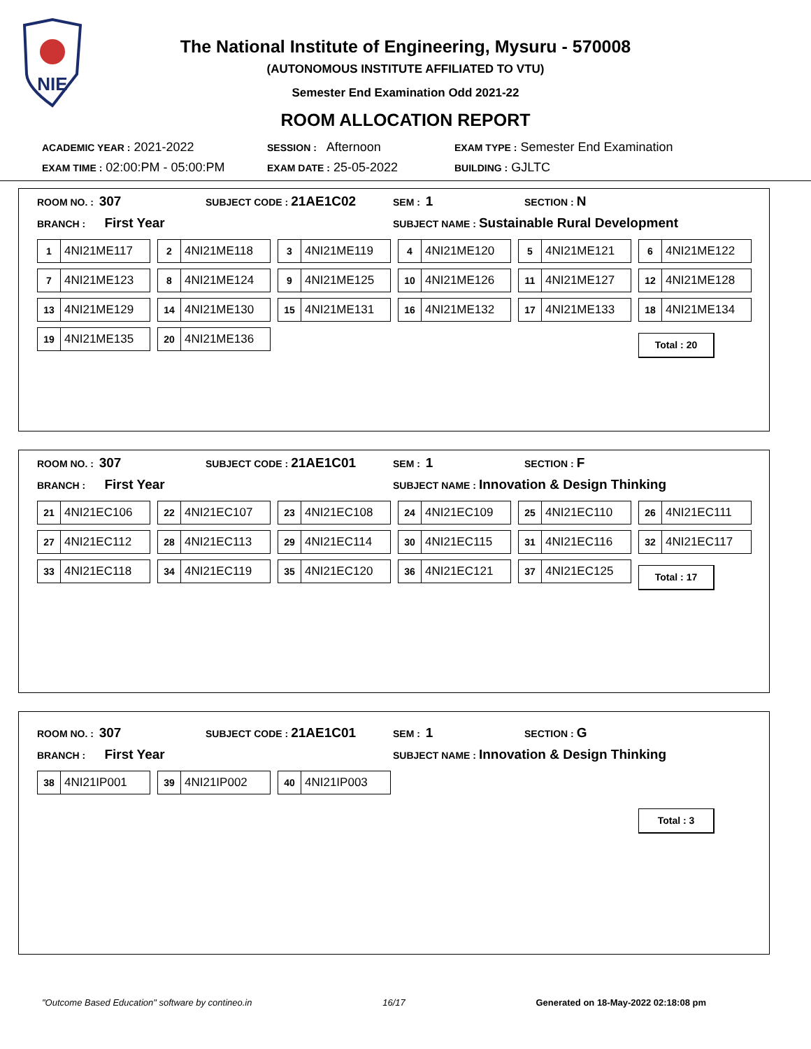NIE
The National Institute of Engineering, Mysuru - 570008
(AUTONOMOUS INSTITUTE AFFILIATED TO VTU)
Semester End Examination Odd 2021-22
ROOM ALLOCATION REPORT
ACADEMIC YEAR : 2021-2022
SESSION : Afternoon
EXAM TYPE : Semester End Examination
EXAM TIME : 02:00:PM - 05:00:PM
EXAM DATE : 25-05-2022
BUILDING : GJLTC
ROOM NO. : 307
SUBJECT CODE : 21AE1C02
SEM : 1
SECTION : N
BRANCH : First Year
SUBJECT NAME : Sustainable Rural Development
1 4NI21ME117
2 4NI21ME118
3 4NI21ME119
4 4NI21ME120
5 4NI21ME121
6 4NI21ME122
7 4NI21ME123
8 4NI21ME124
9 4NI21ME125
10 4NI21ME126
11 4NI21ME127
12 4NI21ME128
13 4NI21ME129
14 4NI21ME130
15 4NI21ME131
16 4NI21ME132
17 4NI21ME133
18 4NI21ME134
19 4NI21ME135
20 4NI21ME136
Total : 20
ROOM NO. : 307
SUBJECT CODE : 21AE1C01
SEM : 1
SECTION : F
BRANCH : First Year
SUBJECT NAME : Innovation & Design Thinking
21 4NI21EC106
22 4NI21EC107
23 4NI21EC108
24 4NI21EC109
25 4NI21EC110
26 4NI21EC111
27 4NI21EC112
28 4NI21EC113
29 4NI21EC114
30 4NI21EC115
31 4NI21EC116
32 4NI21EC117
33 4NI21EC118
34 4NI21EC119
35 4NI21EC120
36 4NI21EC121
37 4NI21EC125
Total : 17
ROOM NO. : 307
SUBJECT CODE : 21AE1C01
SEM : 1
SECTION : G
BRANCH : First Year
SUBJECT NAME : Innovation & Design Thinking
38 4NI21IP001
39 4NI21IP002
40 4NI21IP003
Total : 3
"Outcome Based Education" software by contineo.in 16/17 Generated on 18-May-2022 02:18:08 pm